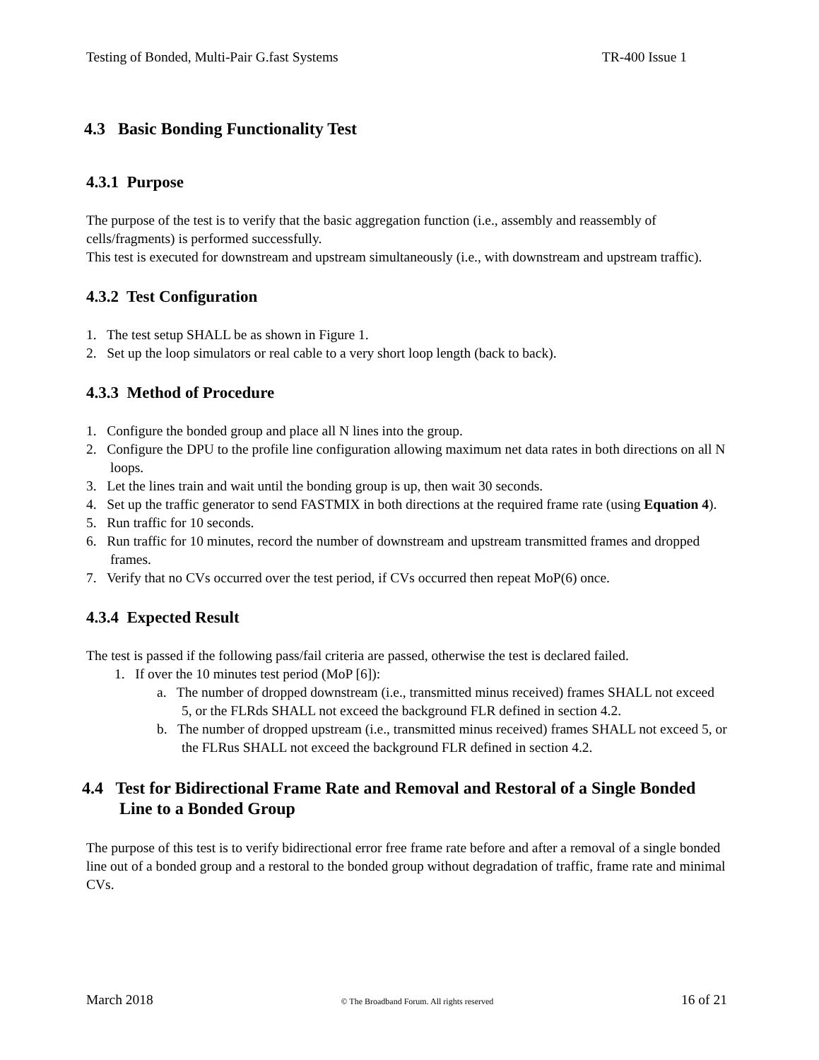Testing of Bonded, Multi-Pair G.fast Systems TR-400 Issue 1
4.3 Basic Bonding Functionality Test
4.3.1 Purpose
The purpose of the test is to verify that the basic aggregation function (i.e., assembly and reassembly of cells/fragments) is performed successfully.
This test is executed for downstream and upstream simultaneously (i.e., with downstream and upstream traffic).
4.3.2 Test Configuration
1. The test setup SHALL be as shown in Figure 1.
2. Set up the loop simulators or real cable to a very short loop length (back to back).
4.3.3 Method of Procedure
1. Configure the bonded group and place all N lines into the group.
2. Configure the DPU to the profile line configuration allowing maximum net data rates in both directions on all N loops.
3. Let the lines train and wait until the bonding group is up, then wait 30 seconds.
4. Set up the traffic generator to send FASTMIX in both directions at the required frame rate (using Equation 4).
5. Run traffic for 10 seconds.
6. Run traffic for 10 minutes, record the number of downstream and upstream transmitted frames and dropped frames.
7. Verify that no CVs occurred over the test period, if CVs occurred then repeat MoP(6) once.
4.3.4 Expected Result
The test is passed if the following pass/fail criteria are passed, otherwise the test is declared failed.
1. If over the 10 minutes test period (MoP [6]):
a. The number of dropped downstream (i.e., transmitted minus received) frames SHALL not exceed 5, or the FLRds SHALL not exceed the background FLR defined in section 4.2.
b. The number of dropped upstream (i.e., transmitted minus received) frames SHALL not exceed 5, or the FLRus SHALL not exceed the background FLR defined in section 4.2.
4.4 Test for Bidirectional Frame Rate and Removal and Restoral of a Single Bonded Line to a Bonded Group
The purpose of this test is to verify bidirectional error free frame rate before and after a removal of a single bonded line out of a bonded group and a restoral to the bonded group without degradation of traffic, frame rate and minimal CVs.
March 2018 © The Broadband Forum. All rights reserved 16 of 21